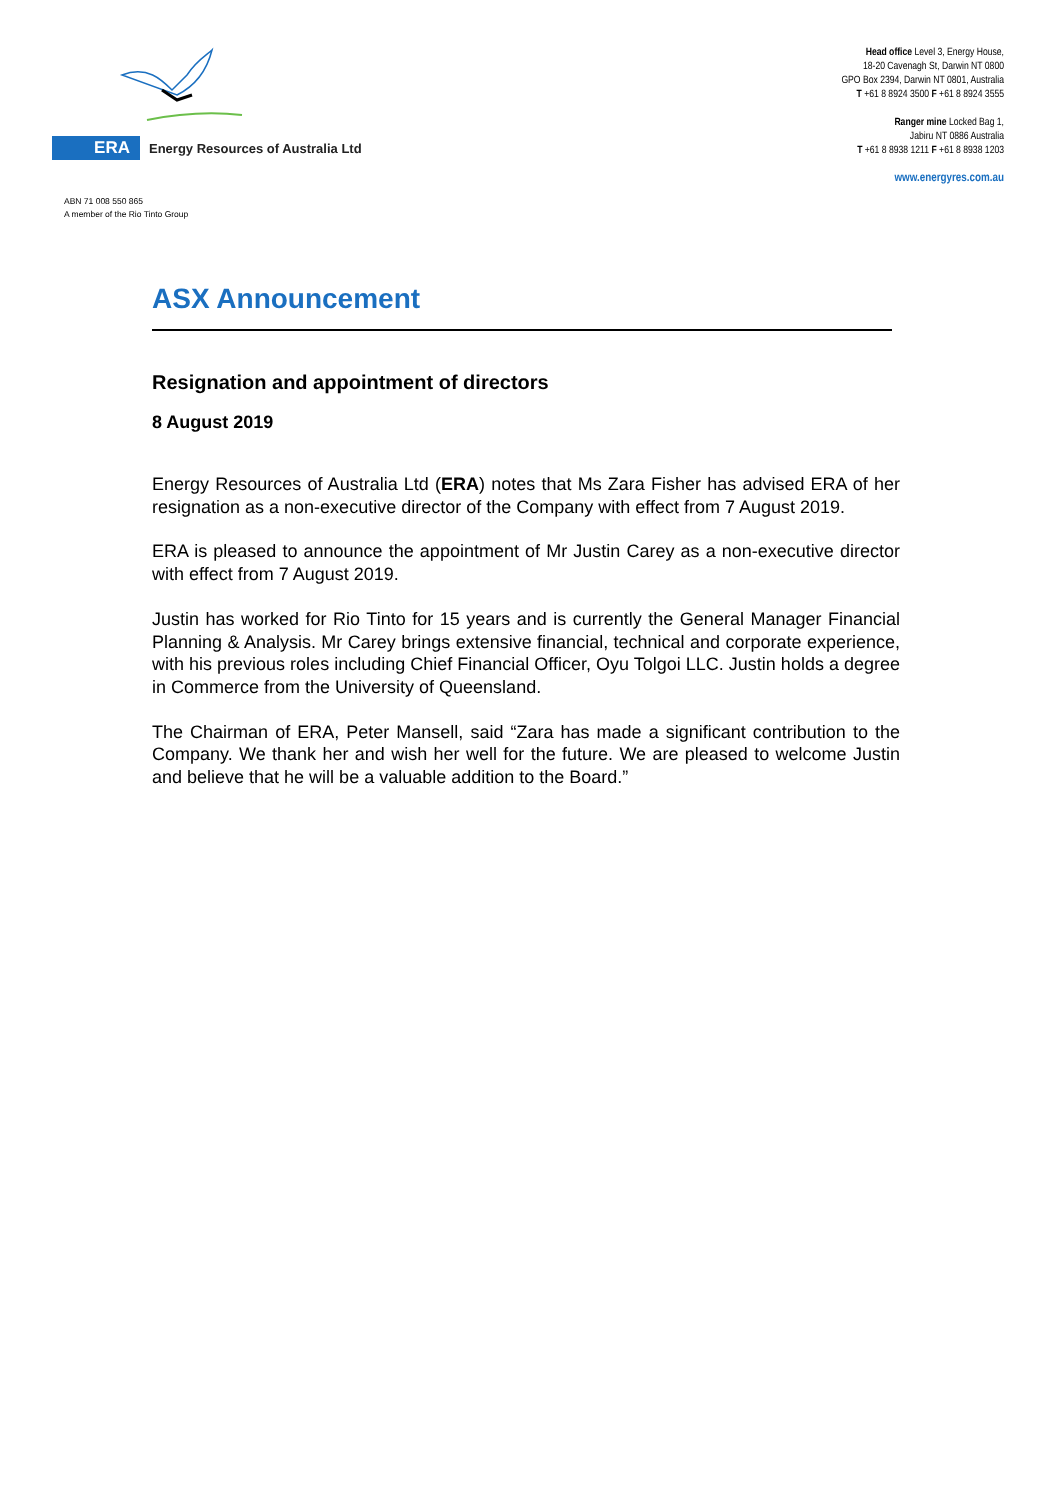ERA
Energy Resources of Australia Ltd
Head office Level 3, Energy House,
18-20 Cavenagh St, Darwin NT 0800
GPO Box 2394, Darwin NT 0801, Australia
T +61 8 8924 3500 F +61 8 8924 3555
Ranger mine Locked Bag 1,
Jabiru NT 0886 Australia
T +61 8 8938 1211 F +61 8 8938 1203
www.energyres.com.au
ABN 71 008 550 865
A member of the Rio Tinto Group
ASX Announcement
Resignation and appointment of directors
8 August 2019
Energy Resources of Australia Ltd (ERA) notes that Ms Zara Fisher has advised ERA of her resignation as a non-executive director of the Company with effect from 7 August 2019.
ERA is pleased to announce the appointment of Mr Justin Carey as a non-executive director with effect from 7 August 2019.
Justin has worked for Rio Tinto for 15 years and is currently the General Manager Financial Planning & Analysis. Mr Carey brings extensive financial, technical and corporate experience, with his previous roles including Chief Financial Officer, Oyu Tolgoi LLC. Justin holds a degree in Commerce from the University of Queensland.
The Chairman of ERA, Peter Mansell, said “Zara has made a significant contribution to the Company. We thank her and wish her well for the future. We are pleased to welcome Justin and believe that he will be a valuable addition to the Board.”